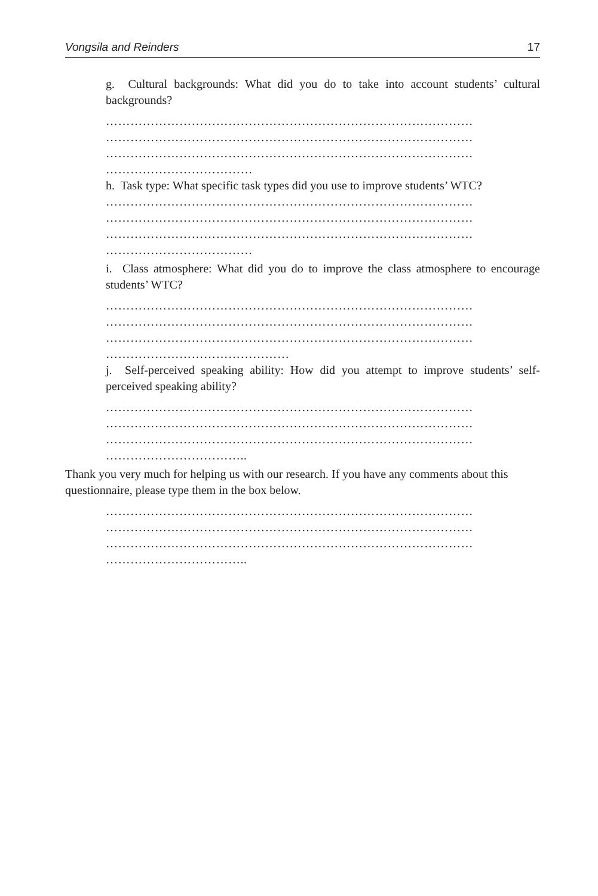Vongsila and Reinders 17
g. Cultural backgrounds: What did you do to take into account students’ cultural backgrounds?
………………………………………………………………………………
………………………………………………………………………………
………………………………………………………………………………
………………………………
h. Task type: What specific task types did you use to improve students’ WTC?
………………………………………………………………………………
………………………………………………………………………………
………………………………………………………………………………
………………………………
i. Class atmosphere: What did you do to improve the class atmosphere to encourage students’ WTC?
………………………………………………………………………………
………………………………………………………………………………
………………………………………………………………………………
………………………………………
j. Self-perceived speaking ability: How did you attempt to improve students’ self-perceived speaking ability?
………………………………………………………………………………
………………………………………………………………………………
………………………………………………………………………………
……………………………..
Thank you very much for helping us with our research. If you have any comments about this questionnaire, please type them in the box below.
………………………………………………………………………………
………………………………………………………………………………
………………………………………………………………………………
……………………………..